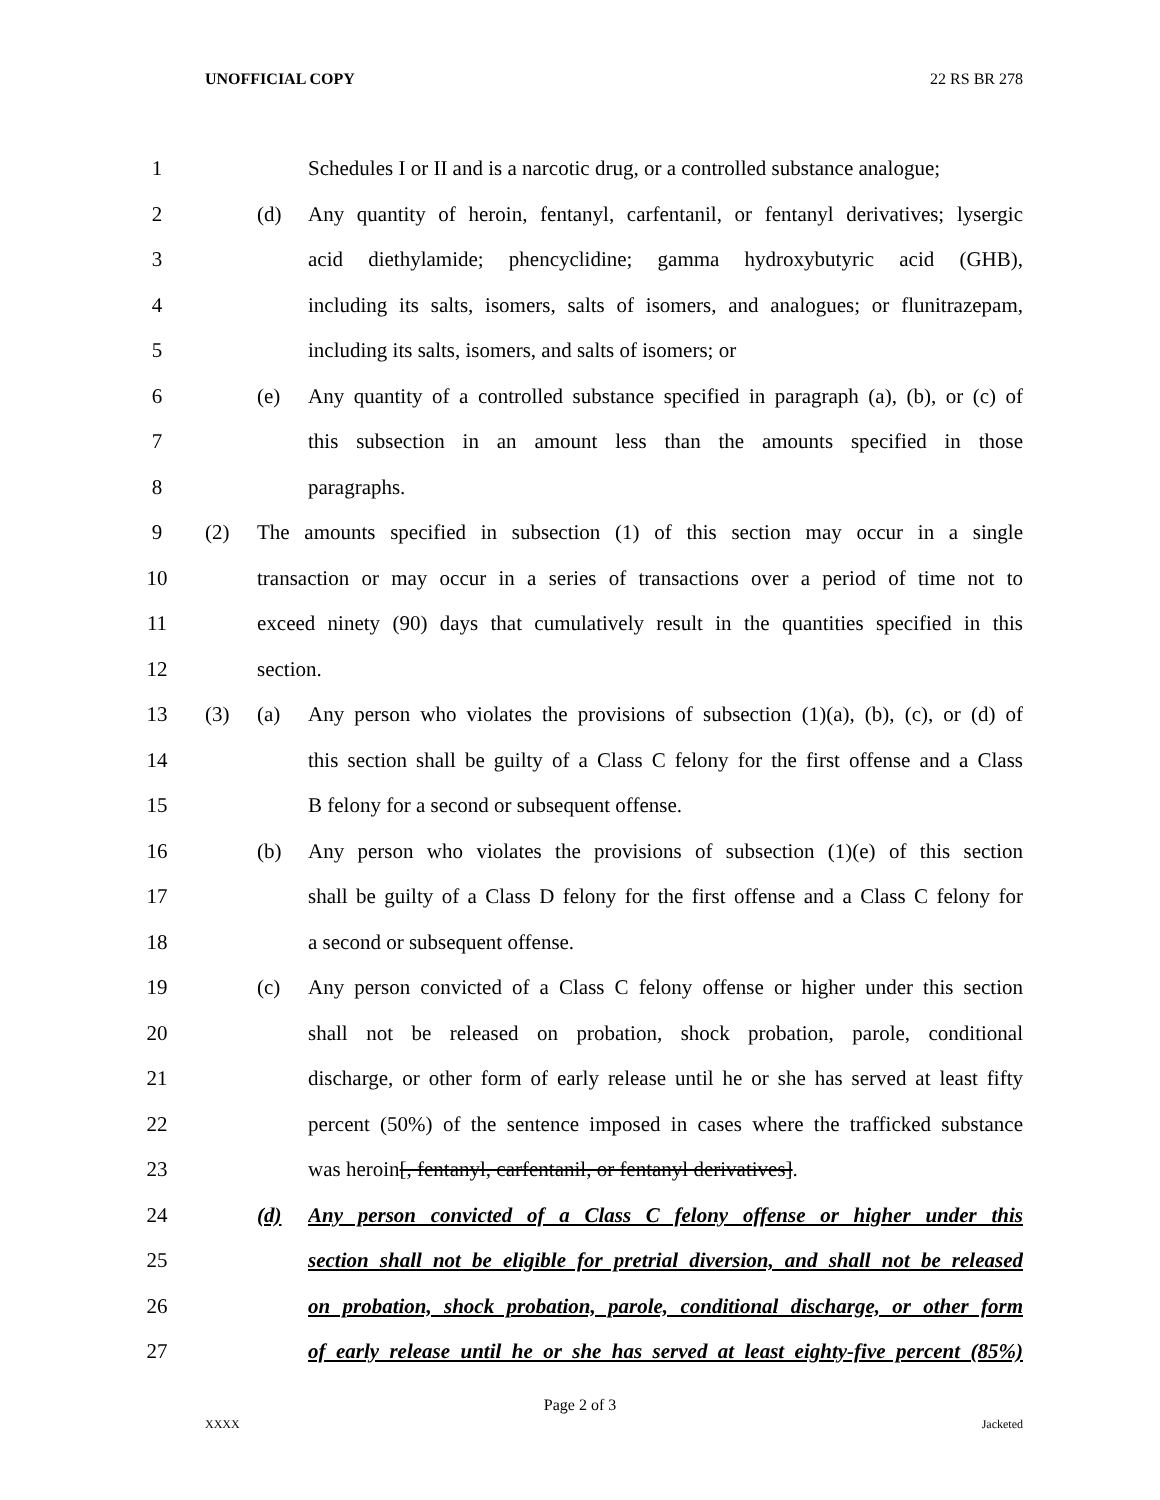UNOFFICIAL COPY 22 RS BR 278
1 Schedules I or II and is a narcotic drug, or a controlled substance analogue;
2 (d) Any quantity of heroin, fentanyl, carfentanil, or fentanyl derivatives; lysergic
3 acid diethylamide; phencyclidine; gamma hydroxybutyric acid (GHB),
4 including its salts, isomers, salts of isomers, and analogues; or flunitrazepam,
5 including its salts, isomers, and salts of isomers; or
6 (e) Any quantity of a controlled substance specified in paragraph (a), (b), or (c) of
7 this subsection in an amount less than the amounts specified in those
8 paragraphs.
9 (2) The amounts specified in subsection (1) of this section may occur in a single
10 transaction or may occur in a series of transactions over a period of time not to
11 exceed ninety (90) days that cumulatively result in the quantities specified in this
12 section.
13 (3) (a) Any person who violates the provisions of subsection (1)(a), (b), (c), or (d) of
14 this section shall be guilty of a Class C felony for the first offense and a Class
15 B felony for a second or subsequent offense.
16 (b) Any person who violates the provisions of subsection (1)(e) of this section
17 shall be guilty of a Class D felony for the first offense and a Class C felony for
18 a second or subsequent offense.
19 (c) Any person convicted of a Class C felony offense or higher under this section
20 shall not be released on probation, shock probation, parole, conditional
21 discharge, or other form of early release until he or she has served at least fifty
22 percent (50%) of the sentence imposed in cases where the trafficked substance
23 was heroin[, fentanyl, carfentanil, or fentanyl derivatives].
24 (d) Any person convicted of a Class C felony offense or higher under this
25 section shall not be eligible for pretrial diversion, and shall not be released
26 on probation, shock probation, parole, conditional discharge, or other form
27 of early release until he or she has served at least eighty-five percent (85%)
Page 2 of 3
XXXX Jacketed